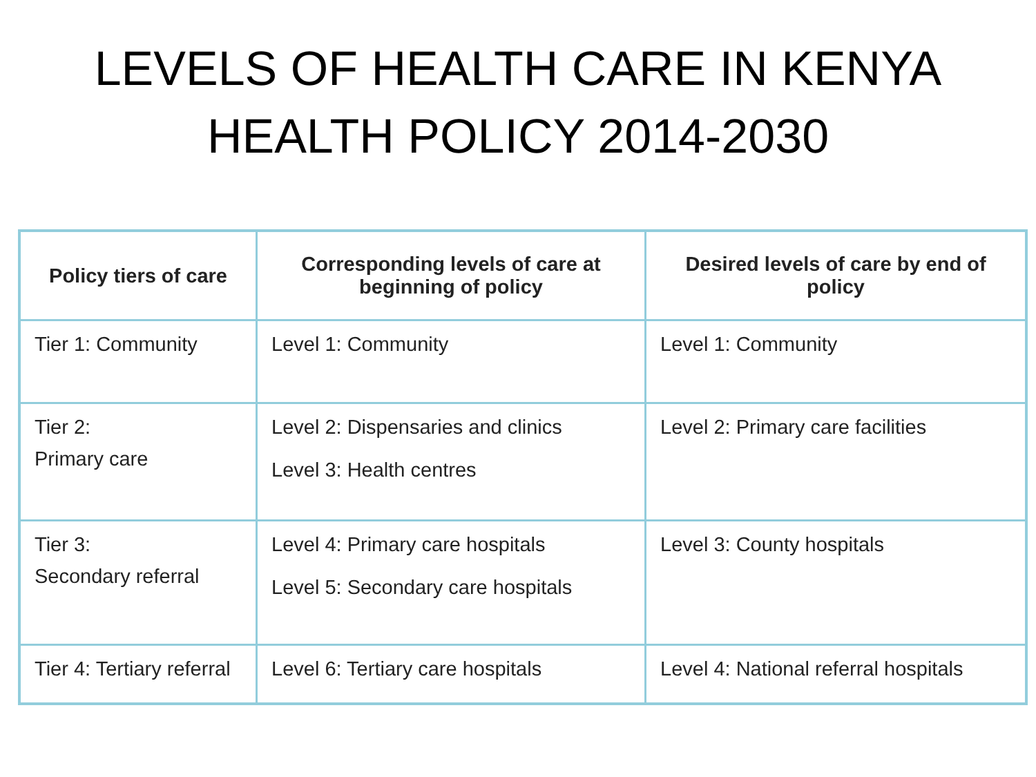LEVELS OF HEALTH CARE IN KENYA
HEALTH POLICY 2014-2030
| Policy tiers of care | Corresponding levels of care at beginning of policy | Desired levels of care by end of policy |
| --- | --- | --- |
| Tier 1: Community | Level 1: Community | Level 1: Community |
| Tier 2: Primary care | Level 2: Dispensaries and clinics Level 3: Health centres | Level 2: Primary care facilities |
| Tier 3: Secondary referral | Level 4: Primary care hospitals Level 5: Secondary care hospitals | Level 3: County hospitals |
| Tier 4: Tertiary referral | Level 6: Tertiary care hospitals | Level 4: National referral hospitals |